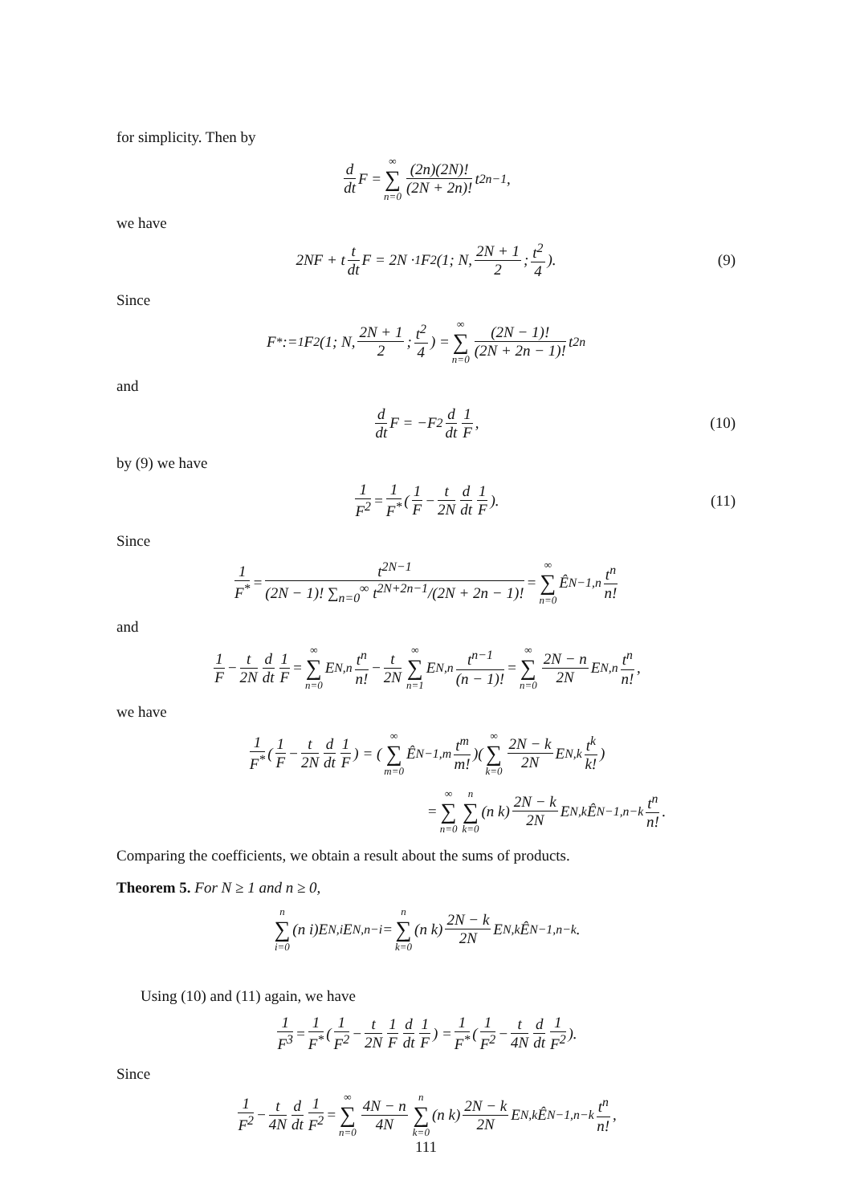for simplicity. Then by
d dt F = ∞ ∑ n=0 (2n)(2N)! (2N + 2n)! t<sup>2n−1</sup>,
we have
2NF + t t dt F = 2N · <sub>1</sub>F<sub>2</sub>(1; N, 2N + 1 2; t<sup>2</sup> 4). (9)
Since
F<sup>*</sup> := <sub>1</sub>F<sub>2</sub>(1; N, 2N + 1 2; t<sup>2</sup> 4) = ∞ ∑ n=0 (2N − 1)! (2N + 2n − 1)! t<sup>2n</sup>
and
d dt F = −F<sup>2</sup> d dt 1 F, (10)
by (9) we have
1 F<sup>2</sup> = 1 F<sup>*</sup> (1 F − t 2N d dt 1 F). (11)
Since
1 F<sup>*</sup> = t<sup>2N−1</sup> (2N − 1)! ∑<sub>n=0</sub><sup>∞</sup> t<sup>2N+2n−1</sup>/(2N + 2n − 1)! = ∞ ∑ n=0 Ê<sub>N−1,n</sub> t<sup>n</sup> n!
and
1 F − t 2N d dt 1 F = ∞ ∑ n=0 E<sub>N,n</sub> t<sup>n</sup> n! − t 2N ∞ ∑ n=1 E<sub>N,n</sub> t<sup>n−1</sup> (n − 1)! = ∞ ∑ n=0 2N − n 2N E<sub>N,n</sub> t<sup>n</sup> n!,
we have
1 F<sup>*</sup> (1 F − t 2N d dt 1 F) = (∞ ∑ m=0 Ê<sub>N−1,m</sub> t<sup>m</sup> m!)(∞ ∑ k=0 2N − k 2N E<sub>N,k</sub> t<sup>k</sup> k!)
= ∞ ∑ n=0 n ∑ k=0 (n k) 2N − k 2N E<sub>N,k</sub>Ê<sub>N−1,n−k</sub> t<sup>n</sup> n!.
Comparing the coefficients, we obtain a result about the sums of products.
Theorem 5. For N ≥ 1 and n ≥ 0,
n ∑ i=0 (n i)E<sub>N,i</sub>E<sub>N,n−i</sub> = n ∑ k=0 (n k) 2N − k 2N E<sub>N,k</sub>Ê<sub>N−1,n−k</sub>.
Using (10) and (11) again, we have
1 F<sup>3</sup> = 1 F<sup>*</sup> (1 F<sup>2</sup> − t 2N 1 F d dt 1 F) = 1 F<sup>*</sup> (1 F<sup>2</sup> − t 4N d dt 1 F<sup>2</sup>).
Since
1 F<sup>2</sup> − t 4N d dt 1 F<sup>2</sup> = ∞ ∑ n=0 4N − n 4N n ∑ k=0 (n k) 2N − k 2N E<sub>N,k</sub>Ê<sub>N−1,n−k</sub> t<sup>n</sup> n!,
111